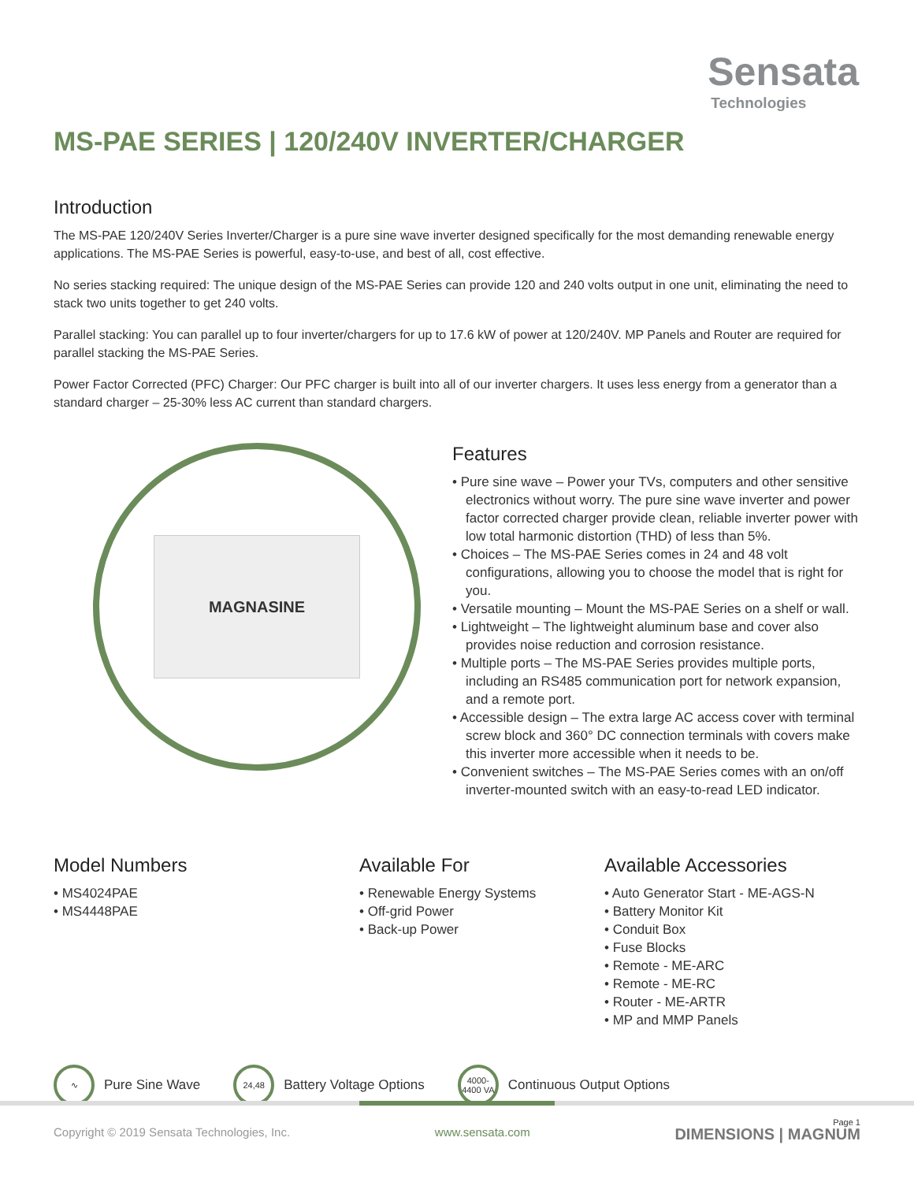Sensata
Technologies
MS-PAE SERIES | 120/240V INVERTER/CHARGER
Introduction
The MS-PAE 120/240V Series Inverter/Charger is a pure sine wave inverter designed specifically for the most demanding renewable energy applications. The MS-PAE Series is powerful, easy-to-use, and best of all, cost effective.
No series stacking required: The unique design of the MS-PAE Series can provide 120 and 240 volts output in one unit, eliminating the need to stack two units together to get 240 volts.
Parallel stacking: You can parallel up to four inverter/chargers for up to 17.6 kW of power at 120/240V. MP Panels and Router are required for parallel stacking the MS-PAE Series.
Power Factor Corrected (PFC) Charger: Our PFC charger is built into all of our inverter chargers. It uses less energy from a generator than a standard charger – 25-30% less AC current than standard chargers.
MAGNASINE
Features
• Pure sine wave – Power your TVs, computers and other sensitive electronics without worry. The pure sine wave inverter and power factor corrected charger provide clean, reliable inverter power with low total harmonic distortion (THD) of less than 5%.
• Choices – The MS-PAE Series comes in 24 and 48 volt configurations, allowing you to choose the model that is right for you.
• Versatile mounting – Mount the MS-PAE Series on a shelf or wall.
• Lightweight – The lightweight aluminum base and cover also provides noise reduction and corrosion resistance.
• Multiple ports – The MS-PAE Series provides multiple ports, including an RS485 communication port for network expansion, and a remote port.
• Accessible design – The extra large AC access cover with terminal screw block and 360° DC connection terminals with covers make this inverter more accessible when it needs to be.
• Convenient switches – The MS-PAE Series comes with an on/off inverter-mounted switch with an easy-to-read LED indicator.
Model Numbers
• MS4024PAE
• MS4448PAE
Available For
• Renewable Energy Systems
• Off-grid Power
• Back-up Power
Available Accessories
• Auto Generator Start - ME-AGS-N
• Battery Monitor Kit
• Conduit Box
• Fuse Blocks
• Remote - ME-ARC
• Remote - ME-RC
• Router - ME-ARTR
• MP and MMP Panels
∿
Pure Sine Wave
24,48
Battery Voltage Options
4000-
4400 VA
Continuous Output Options
Page 1
Copyright © 2019 Sensata Technologies, Inc. www.sensata.com DIMENSIONS | MAGNUM